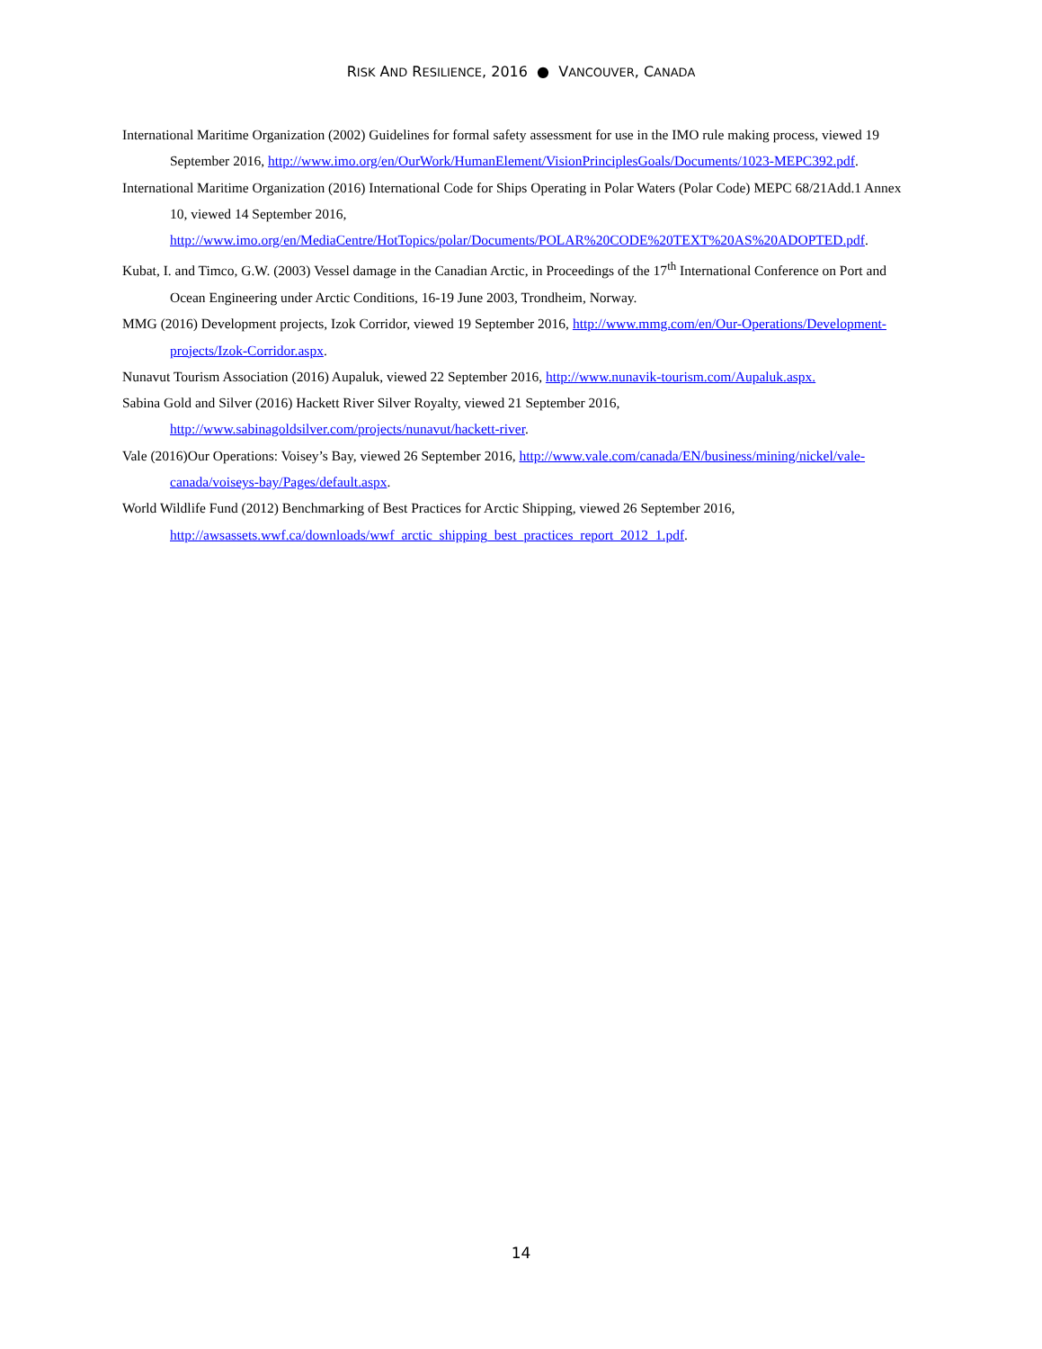RISK AND RESILIENCE, 2016 ● VANCOUVER, CANADA
International Maritime Organization (2002) Guidelines for formal safety assessment for use in the IMO rule making process, viewed 19 September 2016, http://www.imo.org/en/OurWork/HumanElement/VisionPrinciplesGoals/Documents/1023-MEPC392.pdf.
International Maritime Organization (2016) International Code for Ships Operating in Polar Waters (Polar Code) MEPC 68/21Add.1 Annex 10, viewed 14 September 2016, http://www.imo.org/en/MediaCentre/HotTopics/polar/Documents/POLAR%20CODE%20TEXT%20AS%20ADOPTED.pdf.
Kubat, I. and Timco, G.W. (2003) Vessel damage in the Canadian Arctic, in Proceedings of the 17<sup>th</sup> International Conference on Port and Ocean Engineering under Arctic Conditions, 16-19 June 2003, Trondheim, Norway.
MMG (2016) Development projects, Izok Corridor, viewed 19 September 2016, http://www.mmg.com/en/Our-Operations/Development-projects/Izok-Corridor.aspx.
Nunavut Tourism Association (2016) Aupaluk, viewed 22 September 2016, http://www.nunavik-tourism.com/Aupaluk.aspx.
Sabina Gold and Silver (2016) Hackett River Silver Royalty, viewed 21 September 2016, http://www.sabinagoldsilver.com/projects/nunavut/hackett-river.
Vale (2016)Our Operations: Voisey’s Bay, viewed 26 September 2016, http://www.vale.com/canada/EN/business/mining/nickel/vale-canada/voiseys-bay/Pages/default.aspx.
World Wildlife Fund (2012) Benchmarking of Best Practices for Arctic Shipping, viewed 26 September 2016, http://awsassets.wwf.ca/downloads/wwf_arctic_shipping_best_practices_report_2012_1.pdf.
14